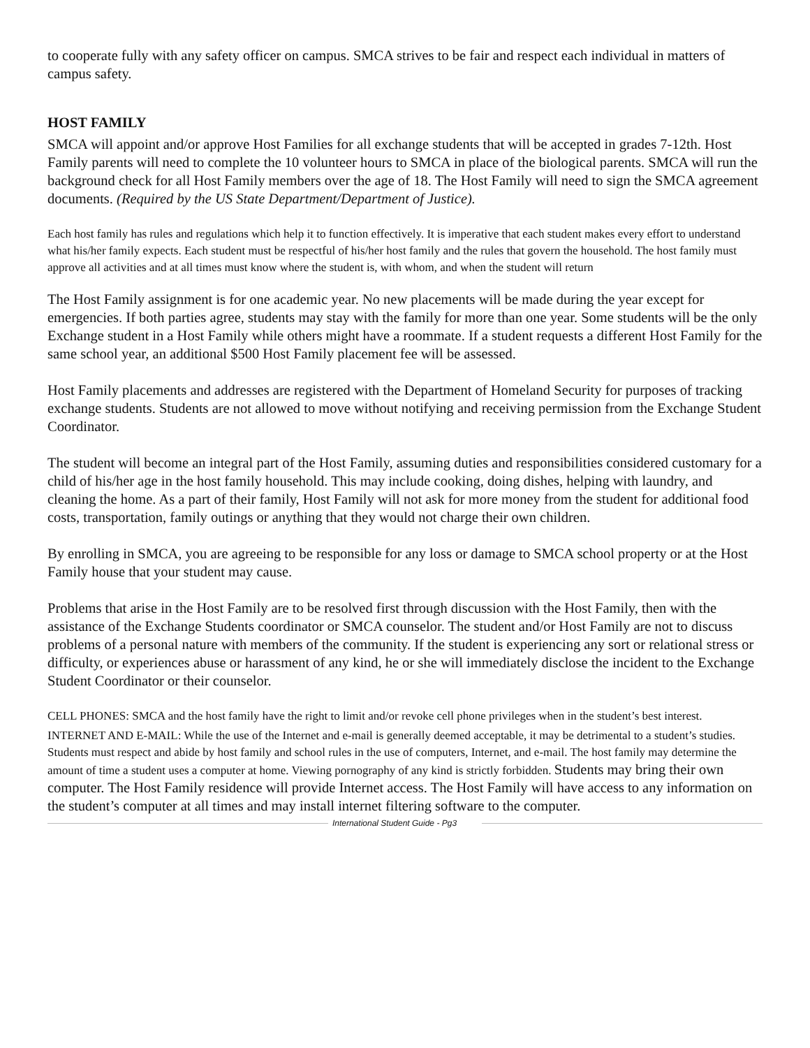to cooperate fully with any safety officer on campus. SMCA strives to be fair and respect each individual in matters of campus safety.
HOST FAMILY
SMCA will appoint and/or approve Host Families for all exchange students that will be accepted in grades 7-12th. Host Family parents will need to complete the 10 volunteer hours to SMCA in place of the biological parents. SMCA will run the background check for all Host Family members over the age of 18. The Host Family will need to sign the SMCA agreement documents. (Required by the US State Department/Department of Justice).
Each host family has rules and regulations which help it to function effectively. It is imperative that each student makes every effort to understand what his/her family expects. Each student must be respectful of his/her host family and the rules that govern the household. The host family must approve all activities and at all times must know where the student is, with whom, and when the student will return
The Host Family assignment is for one academic year. No new placements will be made during the year except for emergencies. If both parties agree, students may stay with the family for more than one year. Some students will be the only Exchange student in a Host Family while others might have a roommate. If a student requests a different Host Family for the same school year, an additional $500 Host Family placement fee will be assessed.
Host Family placements and addresses are registered with the Department of Homeland Security for purposes of tracking exchange students. Students are not allowed to move without notifying and receiving permission from the Exchange Student Coordinator.
The student will become an integral part of the Host Family, assuming duties and responsibilities considered customary for a child of his/her age in the host family household. This may include cooking, doing dishes, helping with laundry, and cleaning the home. As a part of their family, Host Family will not ask for more money from the student for additional food costs, transportation, family outings or anything that they would not charge their own children.
By enrolling in SMCA, you are agreeing to be responsible for any loss or damage to SMCA school property or at the Host Family house that your student may cause.
Problems that arise in the Host Family are to be resolved first through discussion with the Host Family, then with the assistance of the Exchange Students coordinator or SMCA counselor. The student and/or Host Family are not to discuss problems of a personal nature with members of the community. If the student is experiencing any sort or relational stress or difficulty, or experiences abuse or harassment of any kind, he or she will immediately disclose the incident to the Exchange Student Coordinator or their counselor.
CELL PHONES: SMCA and the host family have the right to limit and/or revoke cell phone privileges when in the student’s best interest.
INTERNET AND E-MAIL: While the use of the Internet and e-mail is generally deemed acceptable, it may be detrimental to a student’s studies. Students must respect and abide by host family and school rules in the use of computers, Internet, and e-mail. The host family may determine the amount of time a student uses a computer at home. Viewing pornography of any kind is strictly forbidden. Students may bring their own computer. The Host Family residence will provide Internet access. The Host Family will have access to any information on the student’s computer at all times and may install internet filtering software to the computer.
International Student Guide - Pg3